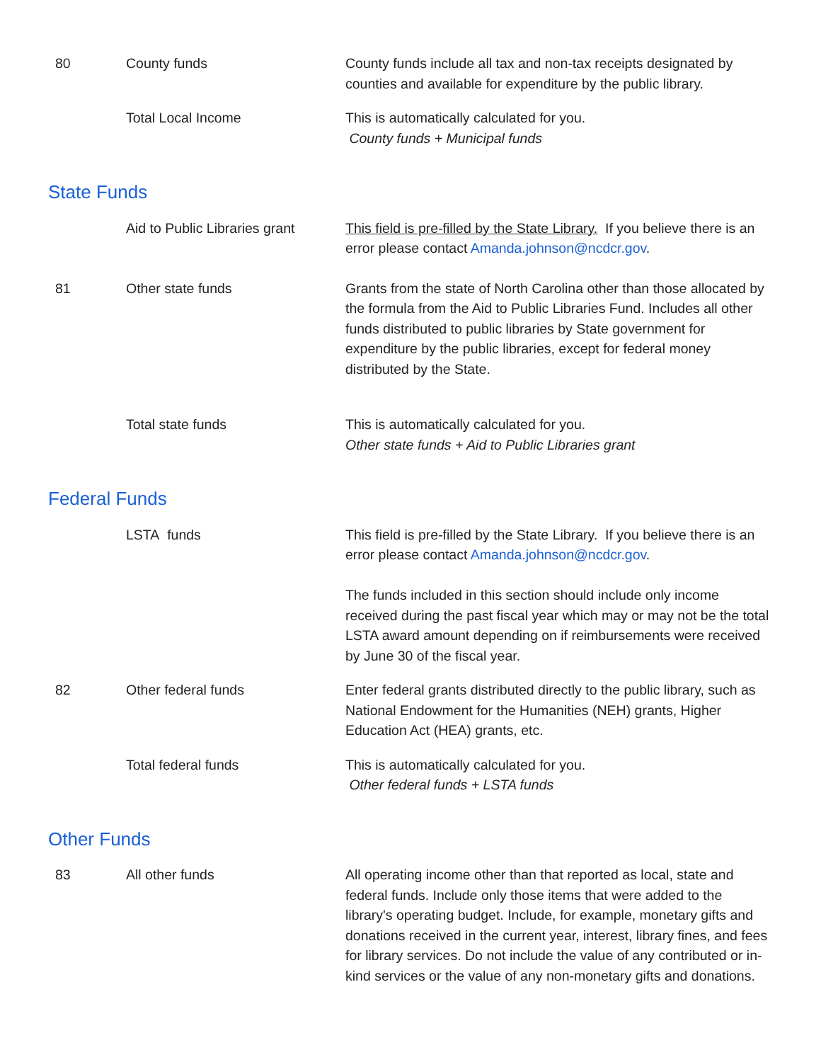| 80 | County funds | County funds include all tax and non-tax receipts designated by counties and available for expenditure by the public library. |
| | Total Local Income | This is automatically calculated for you. County funds + Municipal funds |
State Funds
| | Aid to Public Libraries grant | This field is pre-filled by the State Library. If you believe there is an error please contact Amanda.johnson@ncdcr.gov . |
| 81 | Other state funds | Grants from the state of North Carolina other than those allocated by the formula from the Aid to Public Libraries Fund. Includes all other funds distributed to public libraries by State government for expenditure by the public libraries, except for federal money distributed by the State. |
| | Total state funds | This is automatically calculated for you. Other state funds + Aid to Public Libraries grant |
Federal Funds
| | LSTA funds | This field is pre-filled by the State Library. If you believe there is an error please contact Amanda.johnson@ncdcr.gov . The funds included in this section should include only income received during the past fiscal year which may or may not be the total LSTA award amount depending on if reimbursements were received by June 30 of the fiscal year. |
| 82 | Other federal funds | Enter federal grants distributed directly to the public library, such as National Endowment for the Humanities (NEH) grants, Higher Education Act (HEA) grants, etc. |
| | Total federal funds | This is automatically calculated for you. Other federal funds + LSTA funds |
Other Funds
| 83 | All other funds | All operating income other than that reported as local, state and federal funds. Include only those items that were added to the library's operating budget. Include, for example, monetary gifts and donations received in the current year, interest, library fines, and fees for library services. Do not include the value of any contributed or in-kind services or the value of any non-monetary gifts and donations. |